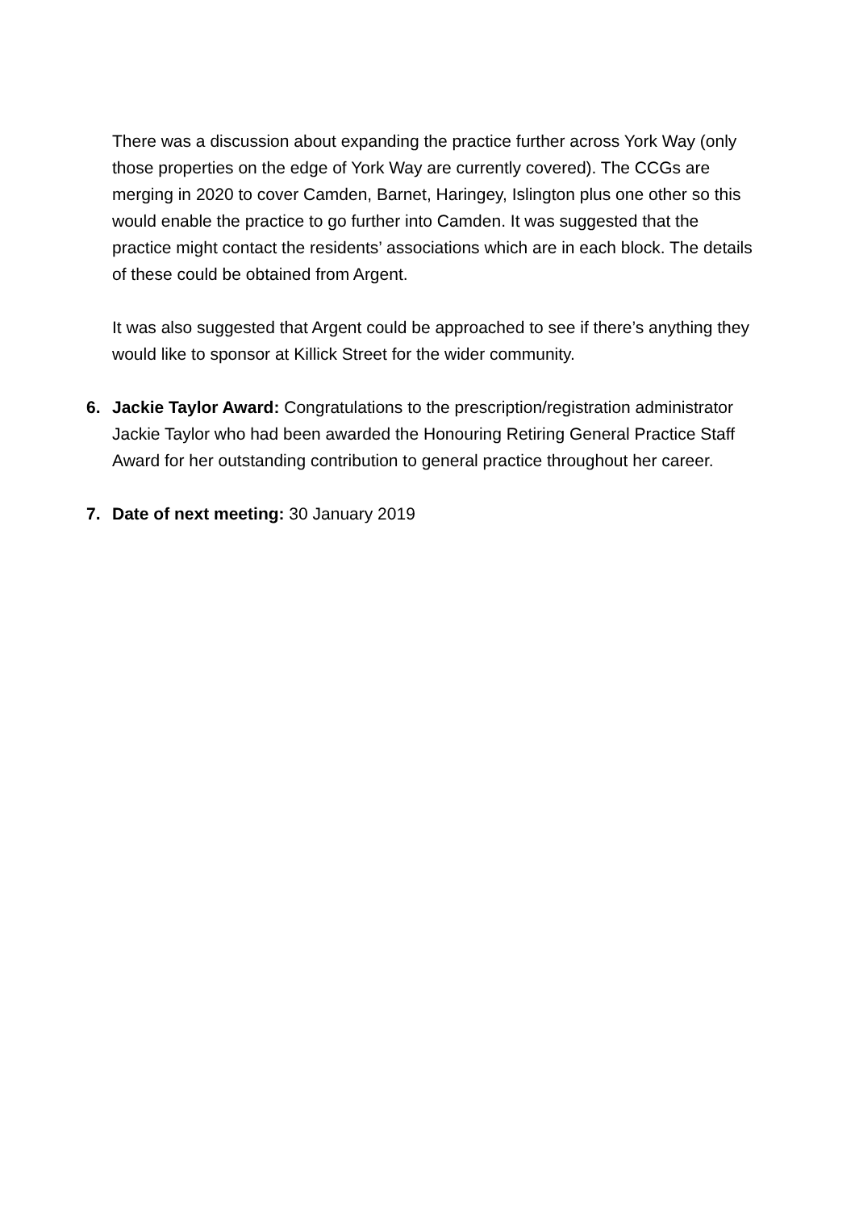There was a discussion about expanding the practice further across York Way (only those properties on the edge of York Way are currently covered). The CCGs are merging in 2020 to cover Camden, Barnet, Haringey, Islington plus one other so this would enable the practice to go further into Camden. It was suggested that the practice might contact the residents’ associations which are in each block. The details of these could be obtained from Argent.
It was also suggested that Argent could be approached to see if there’s anything they would like to sponsor at Killick Street for the wider community.
6. Jackie Taylor Award: Congratulations to the prescription/registration administrator Jackie Taylor who had been awarded the Honouring Retiring General Practice Staff Award for her outstanding contribution to general practice throughout her career.
7. Date of next meeting: 30 January 2019